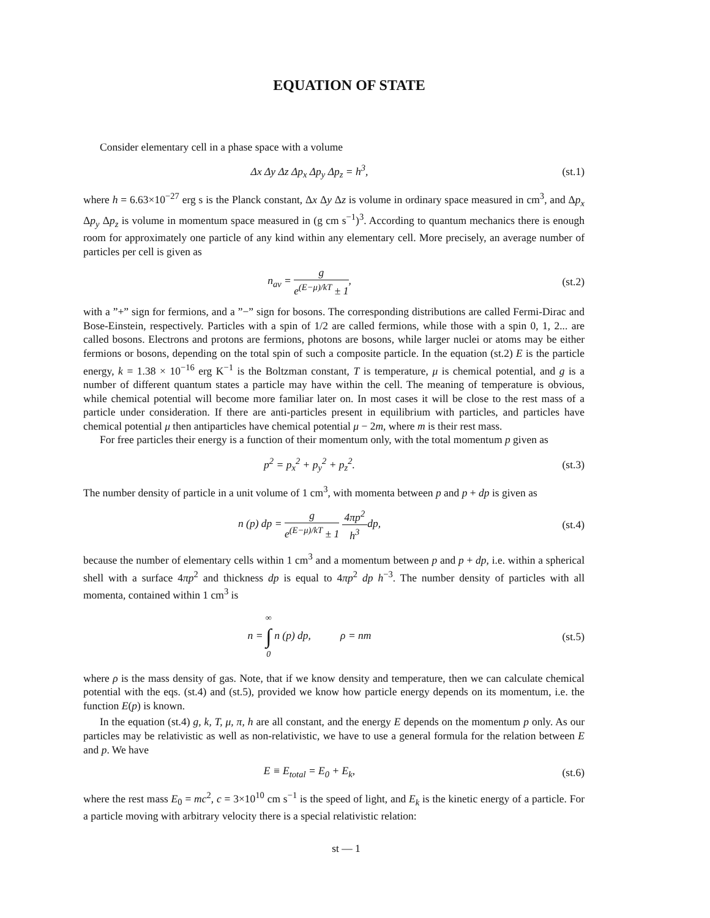EQUATION OF STATE
Consider elementary cell in a phase space with a volume
Δx Δy Δz Δp<sub>x</sub> Δp<sub>y</sub> Δp<sub>z</sub> = h<sup>3</sup>, (st.1)
where h = 6.63×10<sup>−27</sup> erg s is the Planck constant, Δx Δy Δz is volume in ordinary space measured in cm<sup>3</sup>, and Δp<sub>x</sub> Δp<sub>y</sub> Δp<sub>z</sub> is volume in momentum space measured in (g cm s<sup>−1</sup>)<sup>3</sup>. According to quantum mechanics there is enough room for approximately one particle of any kind within any elementary cell. More precisely, an average number of particles per cell is given as
n<sub>av</sub> = g e<sup>(E−μ)/kT</sup> ± 1, (st.2)
with a ”+” sign for fermions, and a ”−” sign for bosons. The corresponding distributions are called Fermi-Dirac and Bose-Einstein, respectively. Particles with a spin of 1/2 are called fermions, while those with a spin 0, 1, 2... are called bosons. Electrons and protons are fermions, photons are bosons, while larger nuclei or atoms may be either fermions or bosons, depending on the total spin of such a composite particle. In the equation (st.2) E is the particle energy, k = 1.38 × 10<sup>−16</sup> erg K<sup>−1</sup> is the Boltzman constant, T is temperature, μ is chemical potential, and g is a number of different quantum states a particle may have within the cell. The meaning of temperature is obvious, while chemical potential will become more familiar later on. In most cases it will be close to the rest mass of a particle under consideration. If there are anti-particles present in equilibrium with particles, and particles have chemical potential μ then antiparticles have chemical potential μ − 2m, where m is their rest mass.
For free particles their energy is a function of their momentum only, with the total momentum p given as
p<sup>2</sup> = p<sub>x</sub><sup>2</sup> + p<sub>y</sub><sup>2</sup> + p<sub>z</sub><sup>2</sup>. (st.3)
The number density of particle in a unit volume of 1 cm<sup>3</sup>, with momenta between p and p + dp is given as
n (p) dp = g e<sup>(E−μ)/kT</sup> ± 1 4πp<sup>2</sup> h<sup>3</sup>dp,
(st.4)
because the number of elementary cells within 1 cm<sup>3</sup> and a momentum between p and p + dp, i.e. within a spherical shell with a surface 4πp<sup>2</sup> and thickness dp is equal to 4πp<sup>2</sup> dp h<sup>−3</sup>. The number density of particles with all momenta, contained within 1 cm<sup>3</sup> is
n = ∞ ∫ 0 n (p) dp, ρ = nm
(st.5)
where ρ is the mass density of gas. Note, that if we know density and temperature, then we can calculate chemical potential with the eqs. (st.4) and (st.5), provided we know how particle energy depends on its momentum, i.e. the function E(p) is known.
In the equation (st.4) g, k, T, μ, π, h are all constant, and the energy E depends on the momentum p only. As our particles may be relativistic as well as non-relativistic, we have to use a general formula for the relation between E and p. We have
E ≡ E<sub>total</sub> = E<sub>0</sub> + E<sub>k</sub>, (st.6)
where the rest mass E<sub>0</sub> = mc<sup>2</sup>, c = 3×10<sup>10</sup> cm s<sup>−1</sup> is the speed of light, and E<sub>k</sub> is the kinetic energy of a particle. For a particle moving with arbitrary velocity there is a special relativistic relation:
st — 1